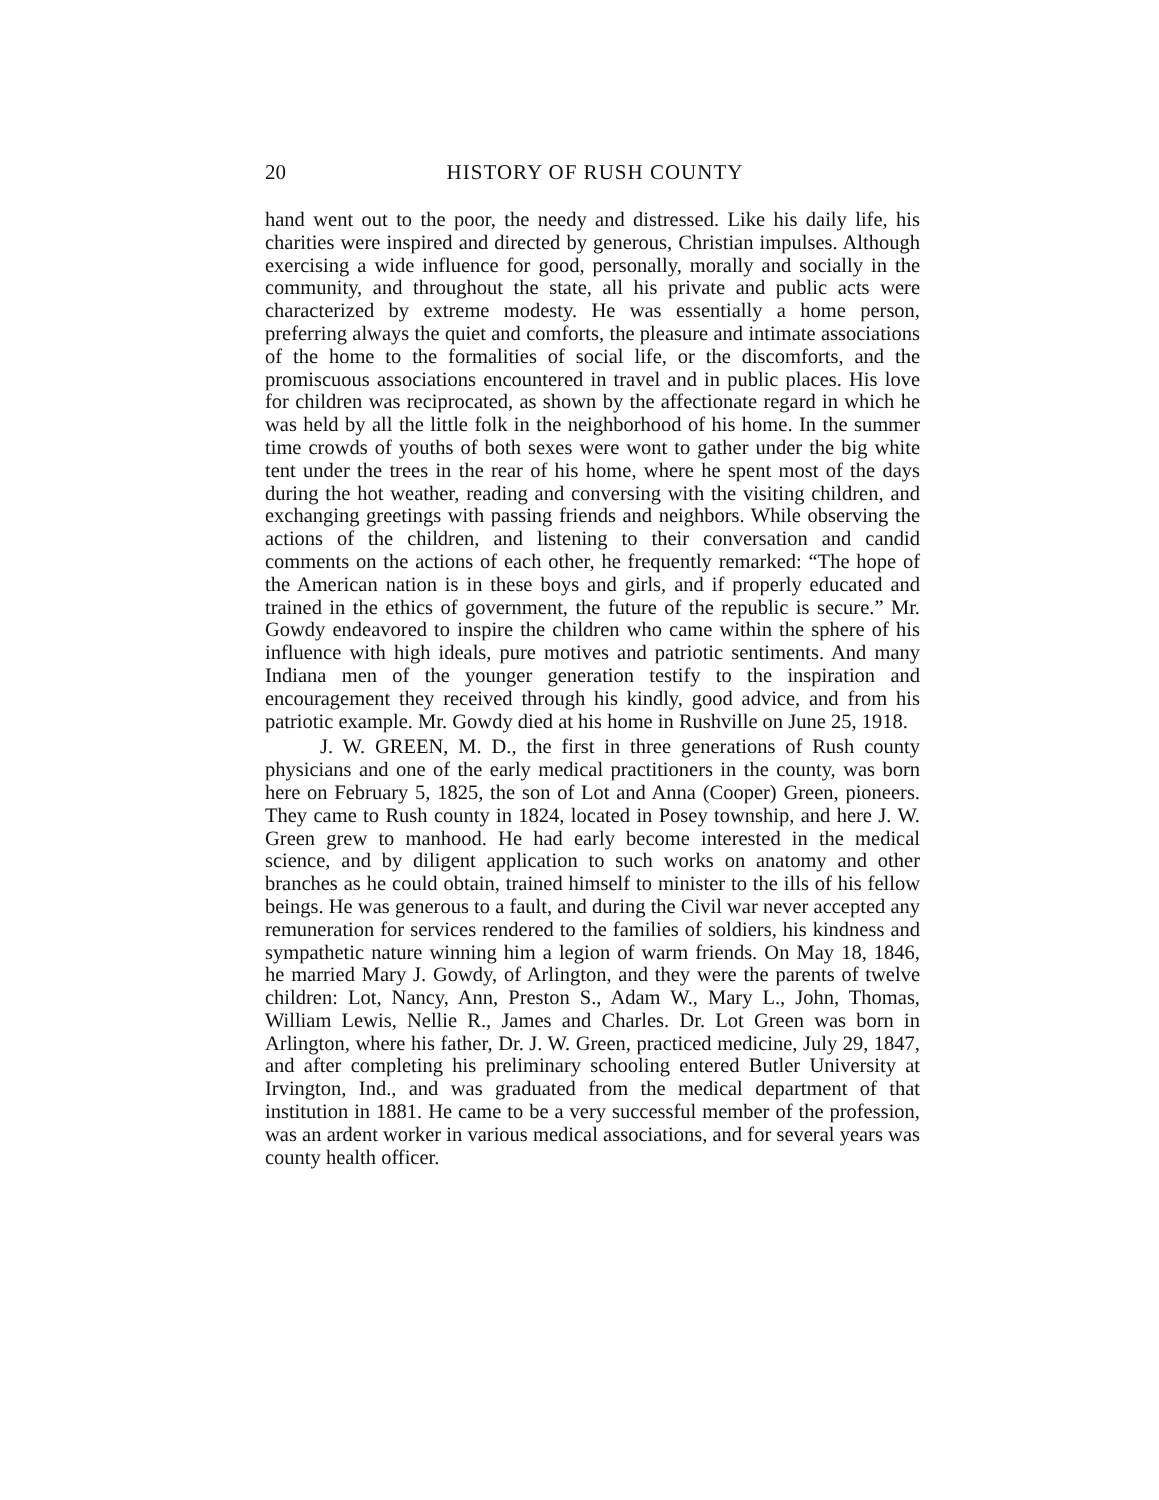20 HISTORY OF RUSH COUNTY
hand went out to the poor, the needy and distressed. Like his daily life, his charities were inspired and directed by generous, Christian impulses. Although exercising a wide influence for good, personally, morally and socially in the community, and throughout the state, all his private and public acts were characterized by extreme modesty. He was essentially a home person, preferring always the quiet and comforts, the pleasure and intimate associations of the home to the formalities of social life, or the discomforts, and the promiscuous associations encountered in travel and in public places. His love for children was reciprocated, as shown by the affectionate regard in which he was held by all the little folk in the neighborhood of his home. In the summer time crowds of youths of both sexes were wont to gather under the big white tent under the trees in the rear of his home, where he spent most of the days during the hot weather, reading and conversing with the visiting children, and exchanging greetings with passing friends and neighbors. While observing the actions of the children, and listening to their conversation and candid comments on the actions of each other, he frequently remarked: “The hope of the American nation is in these boys and girls, and if properly educated and trained in the ethics of government, the future of the republic is secure.” Mr. Gowdy endeavored to inspire the children who came within the sphere of his influence with high ideals, pure motives and patriotic sentiments. And many Indiana men of the younger generation testify to the inspiration and encouragement they received through his kindly, good advice, and from his patriotic example. Mr. Gowdy died at his home in Rushville on June 25, 1918.
J. W. GREEN, M. D., the first in three generations of Rush county physicians and one of the early medical practitioners in the county, was born here on February 5, 1825, the son of Lot and Anna (Cooper) Green, pioneers. They came to Rush county in 1824, located in Posey township, and here J. W. Green grew to manhood. He had early become interested in the medical science, and by diligent application to such works on anatomy and other branches as he could obtain, trained himself to minister to the ills of his fellow beings. He was generous to a fault, and during the Civil war never accepted any remuneration for services rendered to the families of soldiers, his kindness and sympathetic nature winning him a legion of warm friends. On May 18, 1846, he married Mary J. Gowdy, of Arlington, and they were the parents of twelve children: Lot, Nancy, Ann, Preston S., Adam W., Mary L., John, Thomas, William Lewis, Nellie R., James and Charles. Dr. Lot Green was born in Arlington, where his father, Dr. J. W. Green, practiced medicine, July 29, 1847, and after completing his preliminary schooling entered Butler University at Irvington, Ind., and was graduated from the medical department of that institution in 1881. He came to be a very successful member of the profession, was an ardent worker in various medical associations, and for several years was county health officer.